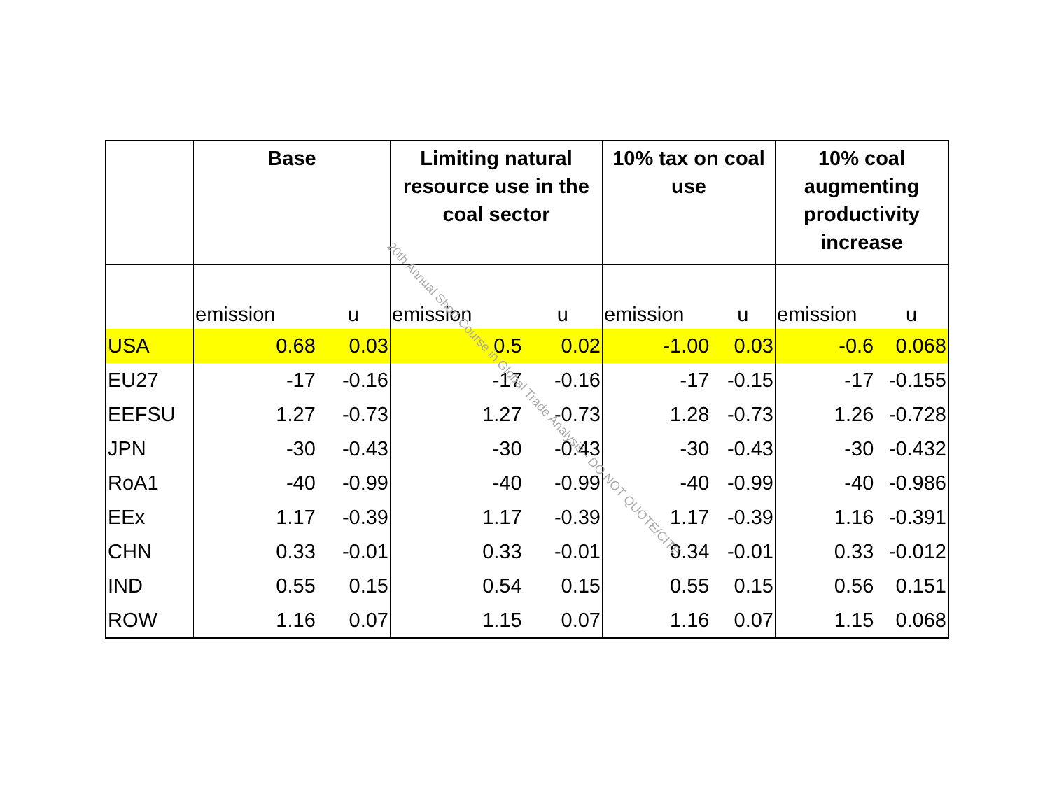| | Base | | Limiting natural resource use in the coal sector | | 10% tax on coal use | | 10% coal augmenting productivity increase | |
| --- | --- | --- | --- | --- | --- | --- | --- | --- |
| | emission | u | emission | u | emission | u | emission | u |
| USA | 0.68 | 0.03 | 0.5 | 0.02 | -1.00 | 0.03 | -0.6 | 0.068 |
| EU27 | -17 | -0.16 | -17 | -0.16 | -17 | -0.15 | -17 | -0.155 |
| EEFSU | 1.27 | -0.73 | 1.27 | -0.73 | 1.28 | -0.73 | 1.26 | -0.728 |
| JPN | -30 | -0.43 | -30 | -0.43 | -30 | -0.43 | -30 | -0.432 |
| RoA1 | -40 | -0.99 | -40 | -0.99 | -40 | -0.99 | -40 | -0.986 |
| EEx | 1.17 | -0.39 | 1.17 | -0.39 | 1.17 | -0.39 | 1.16 | -0.391 |
| CHN | 0.33 | -0.01 | 0.33 | -0.01 | 0.34 | -0.01 | 0.33 | -0.012 |
| IND | 0.55 | 0.15 | 0.54 | 0.15 | 0.55 | 0.15 | 0.56 | 0.151 |
| ROW | 1.16 | 0.07 | 1.15 | 0.07 | 1.16 | 0.07 | 1.15 | 0.068 |
20th Annual Short Course in Global Trade Analysis - DO NOT QUOTE/CITE